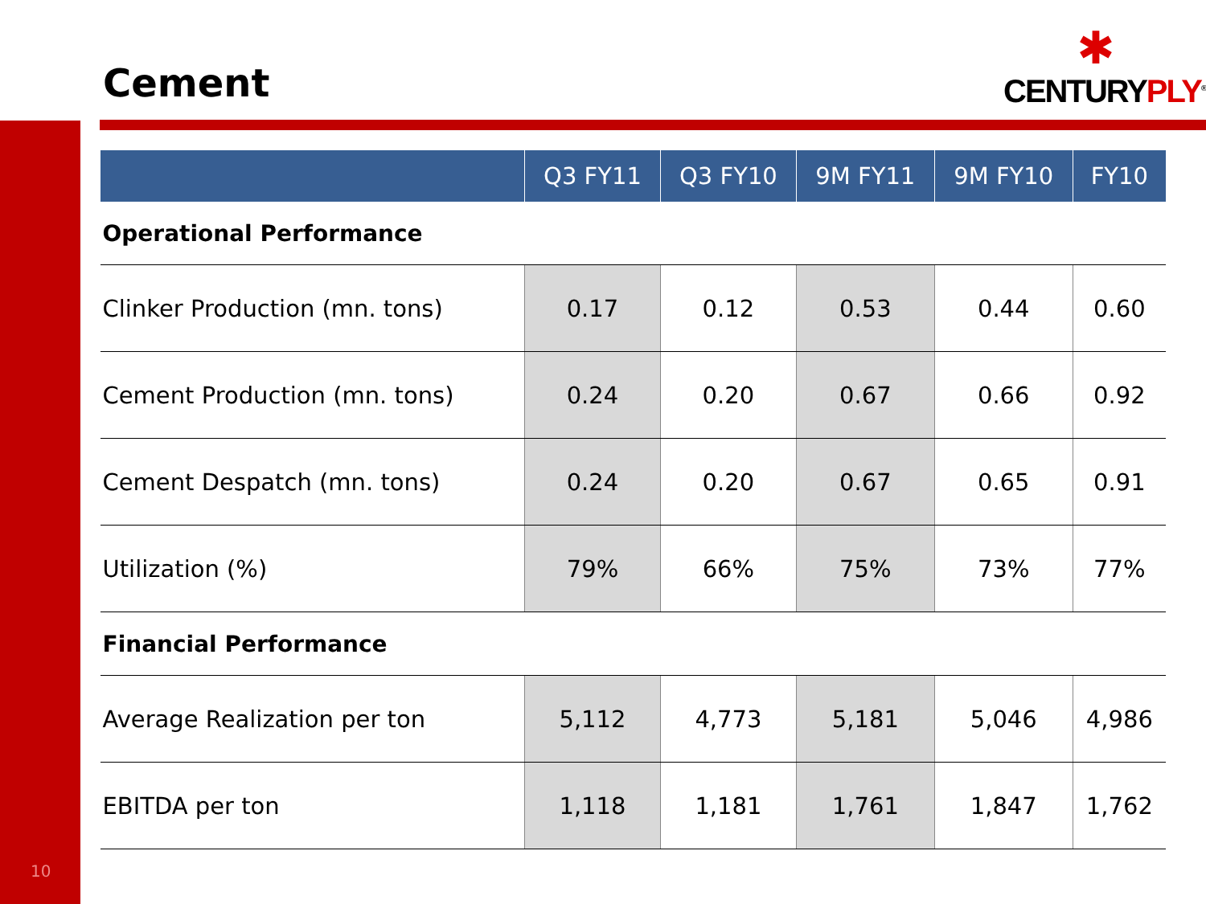Cement
✱
CENTURYPLY<sup>®</sup>
| | Q3 FY11 | Q3 FY10 | 9M FY11 | 9M FY10 | FY10 |
| --- | --- | --- | --- | --- | --- |
| Operational Performance | | | | | |
| Clinker Production (mn. tons) | 0.17 | 0.12 | 0.53 | 0.44 | 0.60 |
| Cement Production (mn. tons) | 0.24 | 0.20 | 0.67 | 0.66 | 0.92 |
| Cement Despatch (mn. tons) | 0.24 | 0.20 | 0.67 | 0.65 | 0.91 |
| Utilization (%) | 79% | 66% | 75% | 73% | 77% |
| Financial Performance | | | | | |
| Average Realization per ton | 5,112 | 4,773 | 5,181 | 5,046 | 4,986 |
| EBITDA per ton | 1,118 | 1,181 | 1,761 | 1,847 | 1,762 |
10